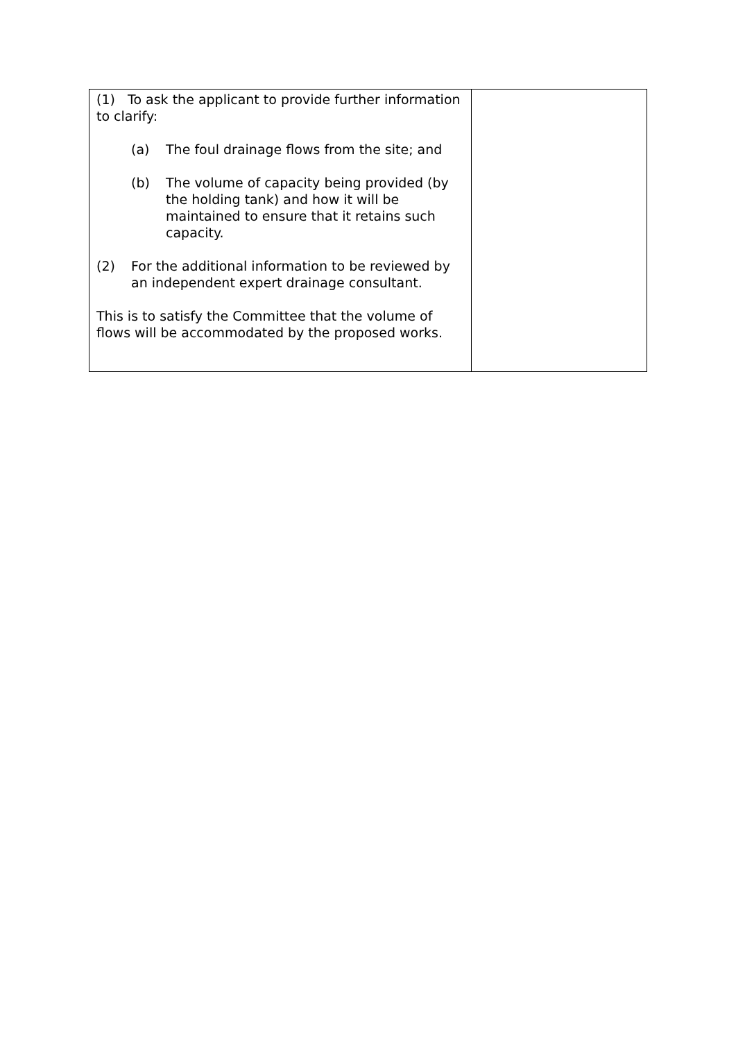| (1) To ask the applicant to provide further information to clarify: (a) The foul drainage flows from the site; and (b) The volume of capacity being provided (by the holding tank) and how it will be maintained to ensure that it retains such capacity. (2) For the additional information to be reviewed by an independent expert drainage consultant. This is to satisfy the Committee that the volume of flows will be accommodated by the proposed works. | |